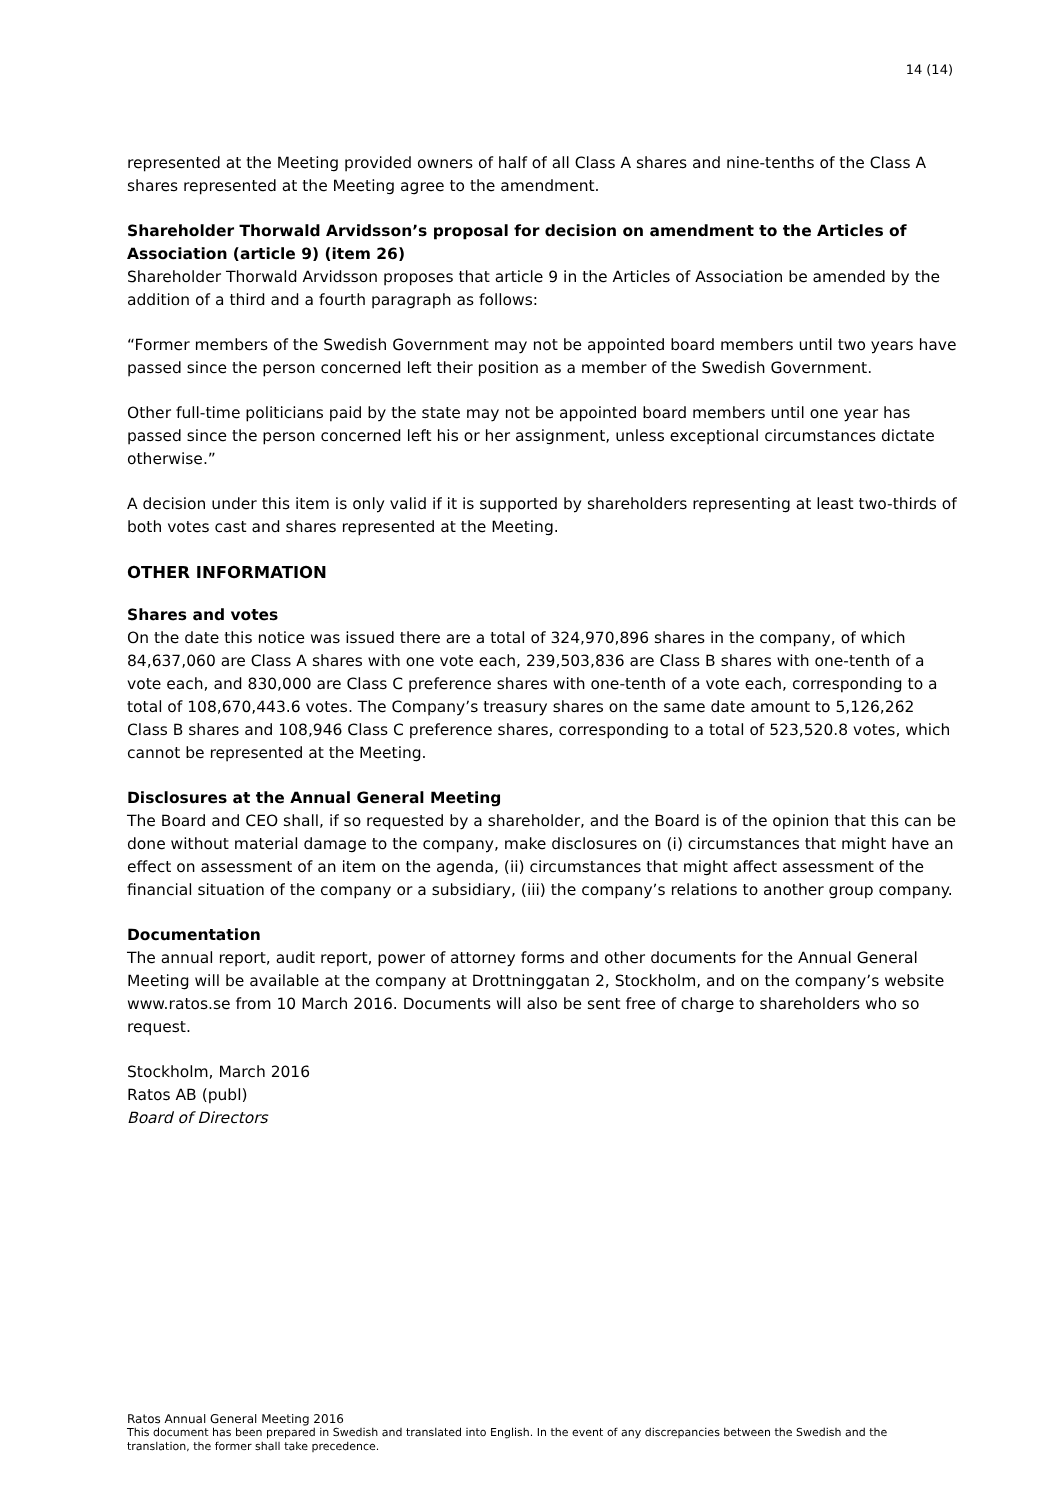14 (14)
represented at the Meeting provided owners of half of all Class A shares and nine-tenths of the Class A shares represented at the Meeting agree to the amendment.
Shareholder Thorwald Arvidsson’s proposal for decision on amendment to the Articles of Association (article 9) (item 26)
Shareholder Thorwald Arvidsson proposes that article 9 in the Articles of Association be amended by the addition of a third and a fourth paragraph as follows:
“Former members of the Swedish Government may not be appointed board members until two years have passed since the person concerned left their position as a member of the Swedish Government.
Other full-time politicians paid by the state may not be appointed board members until one year has passed since the person concerned left his or her assignment, unless exceptional circumstances dictate otherwise.”
A decision under this item is only valid if it is supported by shareholders representing at least two-thirds of both votes cast and shares represented at the Meeting.
OTHER INFORMATION
Shares and votes
On the date this notice was issued there are a total of 324,970,896 shares in the company, of which 84,637,060 are Class A shares with one vote each, 239,503,836 are Class B shares with one-tenth of a vote each, and 830,000 are Class C preference shares with one-tenth of a vote each, corresponding to a total of 108,670,443.6 votes. The Company’s treasury shares on the same date amount to 5,126,262 Class B shares and 108,946 Class C preference shares, corresponding to a total of 523,520.8 votes, which cannot be represented at the Meeting.
Disclosures at the Annual General Meeting
The Board and CEO shall, if so requested by a shareholder, and the Board is of the opinion that this can be done without material damage to the company, make disclosures on (i) circumstances that might have an effect on assessment of an item on the agenda, (ii) circumstances that might affect assessment of the financial situation of the company or a subsidiary, (iii) the company’s relations to another group company.
Documentation
The annual report, audit report, power of attorney forms and other documents for the Annual General Meeting will be available at the company at Drottninggatan 2, Stockholm, and on the company’s website www.ratos.se from 10 March 2016. Documents will also be sent free of charge to shareholders who so request.
Stockholm, March 2016
Ratos AB (publ)
Board of Directors
Ratos Annual General Meeting 2016
This document has been prepared in Swedish and translated into English. In the event of any discrepancies between the Swedish and the translation, the former shall take precedence.